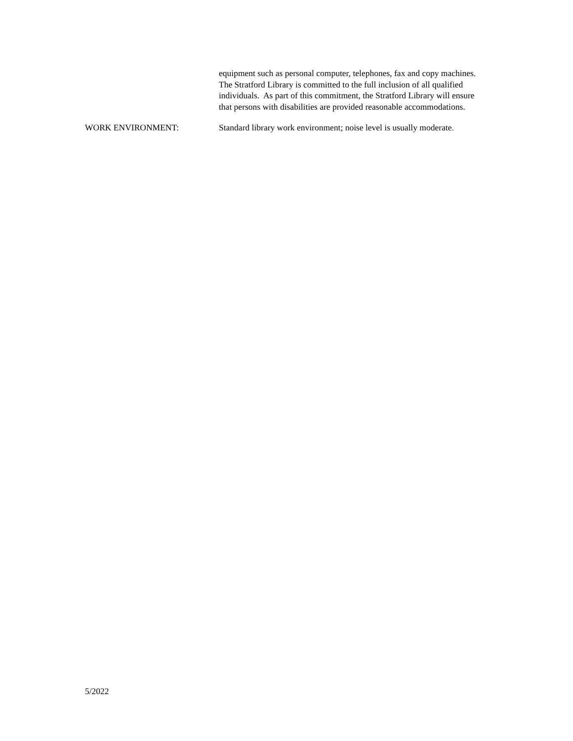equipment such as personal computer, telephones, fax and copy machines. The Stratford Library is committed to the full inclusion of all qualified individuals. As part of this commitment, the Stratford Library will ensure that persons with disabilities are provided reasonable accommodations.
WORK ENVIRONMENT: Standard library work environment; noise level is usually moderate.
5/2022